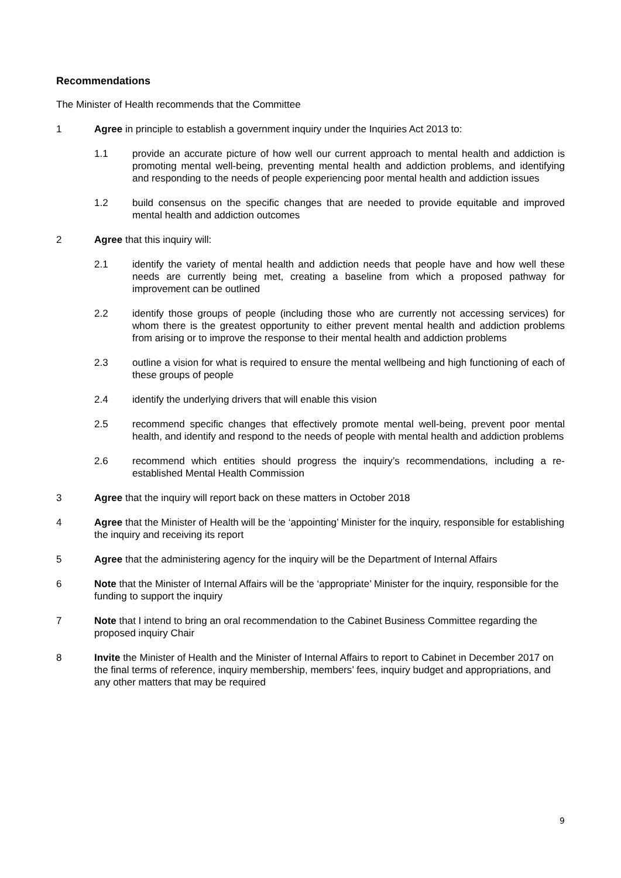Recommendations
The Minister of Health recommends that the Committee
1 Agree in principle to establish a government inquiry under the Inquiries Act 2013 to:
1.1 provide an accurate picture of how well our current approach to mental health and addiction is promoting mental well-being, preventing mental health and addiction problems, and identifying and responding to the needs of people experiencing poor mental health and addiction issues
1.2 build consensus on the specific changes that are needed to provide equitable and improved mental health and addiction outcomes
2 Agree that this inquiry will:
2.1 identify the variety of mental health and addiction needs that people have and how well these needs are currently being met, creating a baseline from which a proposed pathway for improvement can be outlined
2.2 identify those groups of people (including those who are currently not accessing services) for whom there is the greatest opportunity to either prevent mental health and addiction problems from arising or to improve the response to their mental health and addiction problems
2.3 outline a vision for what is required to ensure the mental wellbeing and high functioning of each of these groups of people
2.4 identify the underlying drivers that will enable this vision
2.5 recommend specific changes that effectively promote mental well-being, prevent poor mental health, and identify and respond to the needs of people with mental health and addiction problems
2.6 recommend which entities should progress the inquiry’s recommendations, including a re-established Mental Health Commission
3 Agree that the inquiry will report back on these matters in October 2018
4 Agree that the Minister of Health will be the ‘appointing’ Minister for the inquiry, responsible for establishing the inquiry and receiving its report
5 Agree that the administering agency for the inquiry will be the Department of Internal Affairs
6 Note that the Minister of Internal Affairs will be the ‘appropriate’ Minister for the inquiry, responsible for the funding to support the inquiry
7 Note that I intend to bring an oral recommendation to the Cabinet Business Committee regarding the proposed inquiry Chair
8 Invite the Minister of Health and the Minister of Internal Affairs to report to Cabinet in December 2017 on the final terms of reference, inquiry membership, members’ fees, inquiry budget and appropriations, and any other matters that may be required
9